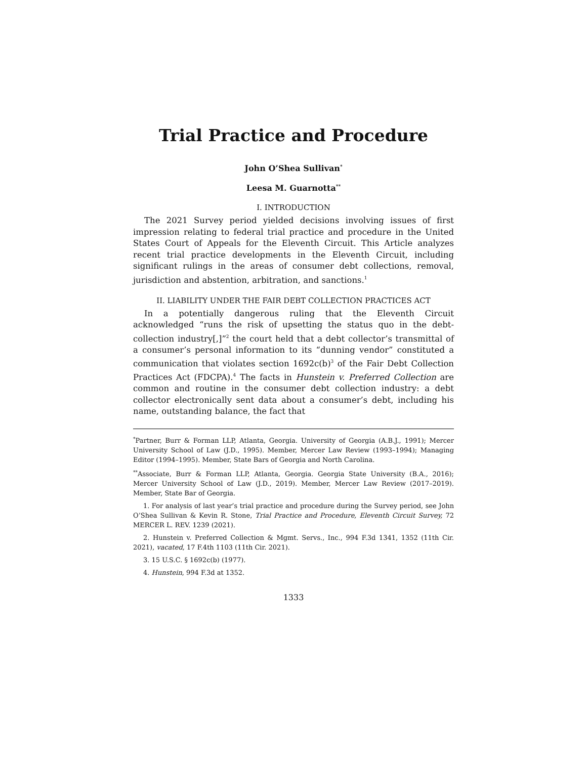Trial Practice and Procedure
John O’Shea Sullivan<sup>*</sup>
Leesa M. Guarnotta<sup>**</sup>
I. INTRODUCTION
The 2021 Survey period yielded decisions involving issues of first impression relating to federal trial practice and procedure in the United States Court of Appeals for the Eleventh Circuit. This Article analyzes recent trial practice developments in the Eleventh Circuit, including significant rulings in the areas of consumer debt collections, removal, jurisdiction and abstention, arbitration, and sanctions.<sup>1</sup>
II. LIABILITY UNDER THE FAIR DEBT COLLECTION PRACTICES ACT
In a potentially dangerous ruling that the Eleventh Circuit acknowledged “runs the risk of upsetting the status quo in the debt-collection industry[,]”<sup>2</sup> the court held that a debt collector’s transmittal of a consumer’s personal information to its “dunning vendor” constituted a communication that violates section 1692c(b)<sup>3</sup> of the Fair Debt Collection Practices Act (FDCPA).<sup>4</sup> The facts in Hunstein v. Preferred Collection are common and routine in the consumer debt collection industry: a debt collector electronically sent data about a consumer’s debt, including his name, outstanding balance, the fact that
<sup>*</sup> Partner, Burr & Forman LLP, Atlanta, Georgia. University of Georgia (A.B.J., 1991); Mercer University School of Law (J.D., 1995). Member, Mercer Law Review (1993–1994); Managing Editor (1994–1995). Member, State Bars of Georgia and North Carolina.
<sup>**</sup> Associate, Burr & Forman LLP, Atlanta, Georgia. Georgia State University (B.A., 2016); Mercer University School of Law (J.D., 2019). Member, Mercer Law Review (2017–2019). Member, State Bar of Georgia.
1. For analysis of last year’s trial practice and procedure during the Survey period, see John O’Shea Sullivan & Kevin R. Stone, Trial Practice and Procedure, Eleventh Circuit Survey, 72 MERCER L. REV. 1239 (2021).
2. Hunstein v. Preferred Collection & Mgmt. Servs., Inc., 994 F.3d 1341, 1352 (11th Cir. 2021), vacated, 17 F.4th 1103 (11th Cir. 2021).
3. 15 U.S.C. § 1692c(b) (1977).
4. Hunstein, 994 F.3d at 1352.
1333